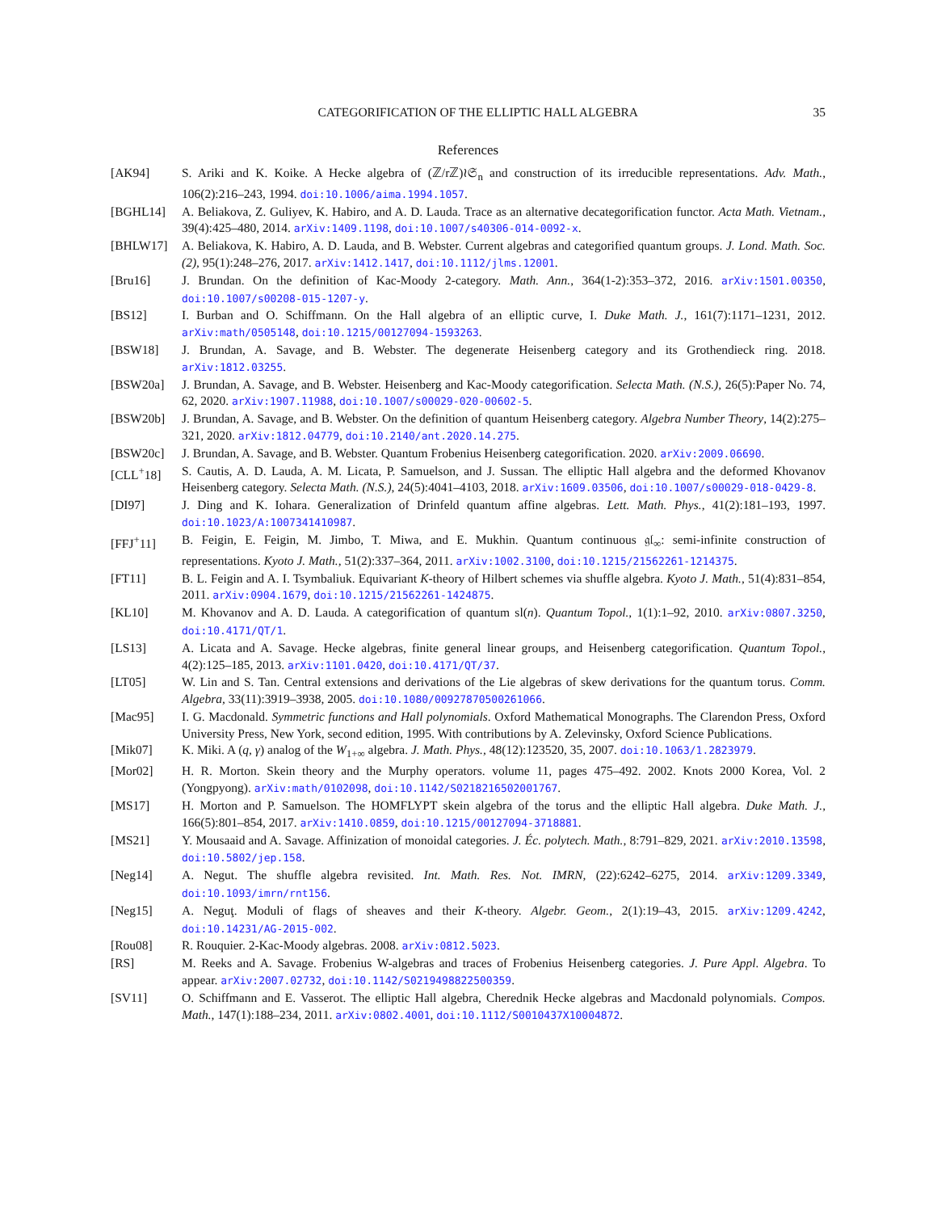CATEGORIFICATION OF THE ELLIPTIC HALL ALGEBRA 35
References
[AK94] S. Ariki and K. Koike. A Hecke algebra of (ℤ/rℤ)≀𝔖<sub>n</sub> and construction of its irreducible representations. Adv. Math., 106(2):216–243, 1994. doi:10.1006/aima.1994.1057.
[BGHL14] A. Beliakova, Z. Guliyev, K. Habiro, and A. D. Lauda. Trace as an alternative decategorification functor. Acta Math. Vietnam., 39(4):425–480, 2014. arXiv:1409.1198, doi:10.1007/s40306-014-0092-x.
[BHLW17] A. Beliakova, K. Habiro, A. D. Lauda, and B. Webster. Current algebras and categorified quantum groups. J. Lond. Math. Soc. (2), 95(1):248–276, 2017. arXiv:1412.1417, doi:10.1112/jlms.12001.
[Bru16] J. Brundan. On the definition of Kac-Moody 2-category. Math. Ann., 364(1-2):353–372, 2016. arXiv:1501.00350, doi:10.1007/s00208-015-1207-y.
[BS12] I. Burban and O. Schiffmann. On the Hall algebra of an elliptic curve, I. Duke Math. J., 161(7):1171–1231, 2012. arXiv:math/0505148, doi:10.1215/00127094-1593263.
[BSW18] J. Brundan, A. Savage, and B. Webster. The degenerate Heisenberg category and its Grothendieck ring. 2018. arXiv:1812.03255.
[BSW20a] J. Brundan, A. Savage, and B. Webster. Heisenberg and Kac-Moody categorification. Selecta Math. (N.S.), 26(5):Paper No. 74, 62, 2020. arXiv:1907.11988, doi:10.1007/s00029-020-00602-5.
[BSW20b] J. Brundan, A. Savage, and B. Webster. On the definition of quantum Heisenberg category. Algebra Number Theory, 14(2):275–321, 2020. arXiv:1812.04779, doi:10.2140/ant.2020.14.275.
[BSW20c] J. Brundan, A. Savage, and B. Webster. Quantum Frobenius Heisenberg categorification. 2020. arXiv:2009.06690.
[CLL<sup>+</sup>18] S. Cautis, A. D. Lauda, A. M. Licata, P. Samuelson, and J. Sussan. The elliptic Hall algebra and the deformed Khovanov Heisenberg category. Selecta Math. (N.S.), 24(5):4041–4103, 2018. arXiv:1609.03506, doi:10.1007/s00029-018-0429-8.
[DI97] J. Ding and K. Iohara. Generalization of Drinfeld quantum affine algebras. Lett. Math. Phys., 41(2):181–193, 1997. doi:10.1023/A:1007341410987.
[FFJ<sup>+</sup>11] B. Feigin, E. Feigin, M. Jimbo, T. Miwa, and E. Mukhin. Quantum continuous 𝔤𝔩<sub>∞</sub>: semi-infinite construction of representations. Kyoto J. Math., 51(2):337–364, 2011. arXiv:1002.3100, doi:10.1215/21562261-1214375.
[FT11] B. L. Feigin and A. I. Tsymbaliuk. Equivariant K-theory of Hilbert schemes via shuffle algebra. Kyoto J. Math., 51(4):831–854, 2011. arXiv:0904.1679, doi:10.1215/21562261-1424875.
[KL10] M. Khovanov and A. D. Lauda. A categorification of quantum sl(n). Quantum Topol., 1(1):1–92, 2010. arXiv:0807.3250, doi:10.4171/QT/1.
[LS13] A. Licata and A. Savage. Hecke algebras, finite general linear groups, and Heisenberg categorification. Quantum Topol., 4(2):125–185, 2013. arXiv:1101.0420, doi:10.4171/QT/37.
[LT05] W. Lin and S. Tan. Central extensions and derivations of the Lie algebras of skew derivations for the quantum torus. Comm. Algebra, 33(11):3919–3938, 2005. doi:10.1080/00927870500261066.
[Mac95] I. G. Macdonald. Symmetric functions and Hall polynomials. Oxford Mathematical Monographs. The Clarendon Press, Oxford University Press, New York, second edition, 1995. With contributions by A. Zelevinsky, Oxford Science Publications.
[Mik07] K. Miki. A (q, γ) analog of the W<sub>1+∞</sub> algebra. J. Math. Phys., 48(12):123520, 35, 2007. doi:10.1063/1.2823979.
[Mor02] H. R. Morton. Skein theory and the Murphy operators. volume 11, pages 475–492. 2002. Knots 2000 Korea, Vol. 2 (Yongpyong). arXiv:math/0102098, doi:10.1142/S0218216502001767.
[MS17] H. Morton and P. Samuelson. The HOMFLYPT skein algebra of the torus and the elliptic Hall algebra. Duke Math. J., 166(5):801–854, 2017. arXiv:1410.0859, doi:10.1215/00127094-3718881.
[MS21] Y. Mousaaid and A. Savage. Affinization of monoidal categories. J. Éc. polytech. Math., 8:791–829, 2021. arXiv:2010.13598, doi:10.5802/jep.158.
[Neg14] A. Negut. The shuffle algebra revisited. Int. Math. Res. Not. IMRN, (22):6242–6275, 2014. arXiv:1209.3349, doi:10.1093/imrn/rnt156.
[Neg15] A. Neguţ. Moduli of flags of sheaves and their K-theory. Algebr. Geom., 2(1):19–43, 2015. arXiv:1209.4242, doi:10.14231/AG-2015-002.
[Rou08] R. Rouquier. 2-Kac-Moody algebras. 2008. arXiv:0812.5023.
[RS] M. Reeks and A. Savage. Frobenius W-algebras and traces of Frobenius Heisenberg categories. J. Pure Appl. Algebra. To appear. arXiv:2007.02732, doi:10.1142/S0219498822500359.
[SV11] O. Schiffmann and E. Vasserot. The elliptic Hall algebra, Cherednik Hecke algebras and Macdonald polynomials. Compos. Math., 147(1):188–234, 2011. arXiv:0802.4001, doi:10.1112/S0010437X10004872.